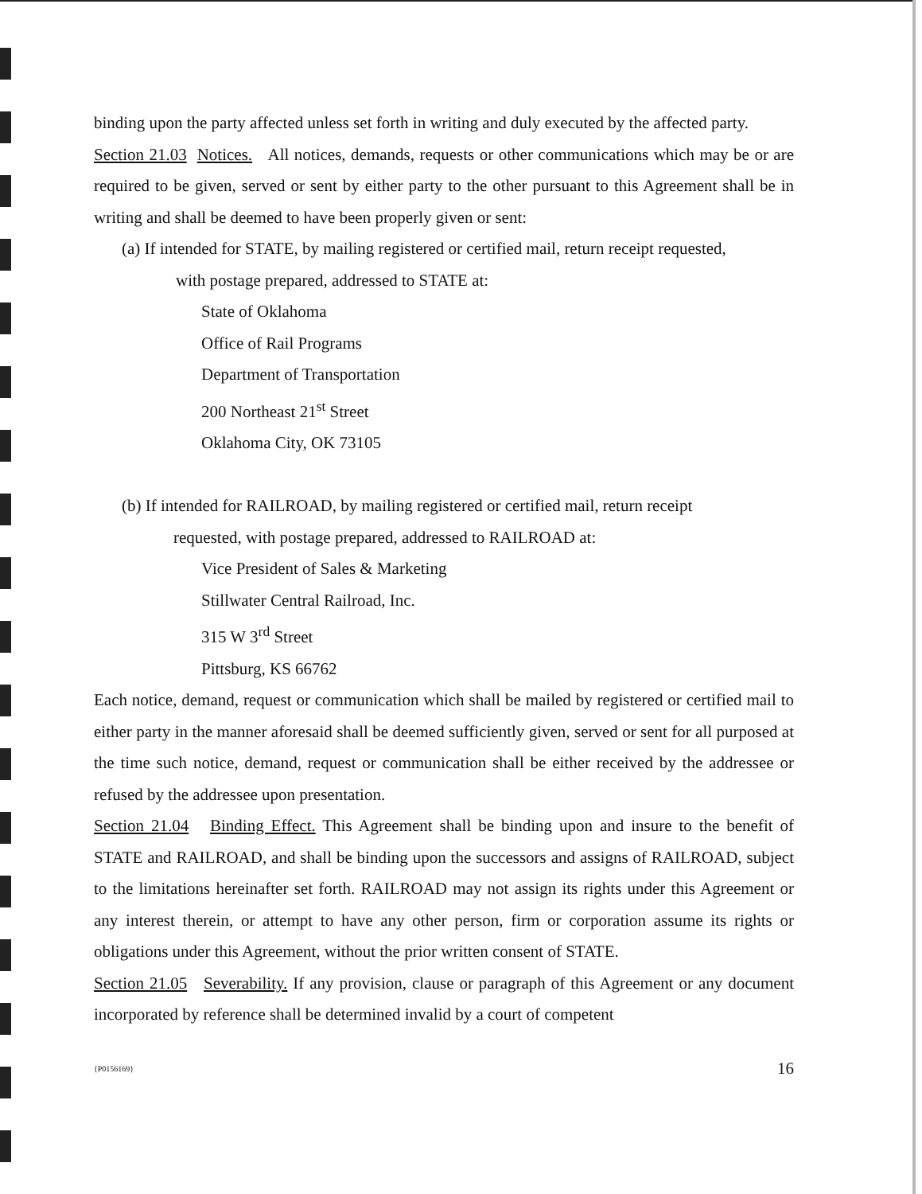binding upon the party affected unless set forth in writing and duly executed by the affected party.
Section 21.03 Notices. All notices, demands, requests or other communications which may be or are required to be given, served or sent by either party to the other pursuant to this Agreement shall be in writing and shall be deemed to have been properly given or sent:
(a) If intended for STATE, by mailing registered or certified mail, return receipt requested,
with postage prepared, addressed to STATE at:
State of Oklahoma
Office of Rail Programs
Department of Transportation
200 Northeast 21<sup>st</sup> Street
Oklahoma City, OK 73105
(b) If intended for RAILROAD, by mailing registered or certified mail, return receipt
requested, with postage prepared, addressed to RAILROAD at:
Vice President of Sales & Marketing
Stillwater Central Railroad, Inc.
315 W 3<sup>rd</sup> Street
Pittsburg, KS 66762
Each notice, demand, request or communication which shall be mailed by registered or certified mail to either party in the manner aforesaid shall be deemed sufficiently given, served or sent for all purposed at the time such notice, demand, request or communication shall be either received by the addressee or refused by the addressee upon presentation.
Section 21.04 Binding Effect. This Agreement shall be binding upon and insure to the benefit of STATE and RAILROAD, and shall be binding upon the successors and assigns of RAILROAD, subject to the limitations hereinafter set forth. RAILROAD may not assign its rights under this Agreement or any interest therein, or attempt to have any other person, firm or corporation assume its rights or obligations under this Agreement, without the prior written consent of STATE.
Section 21.05 Severability. If any provision, clause or paragraph of this Agreement or any document incorporated by reference shall be determined invalid by a court of competent
{P0156169} 16